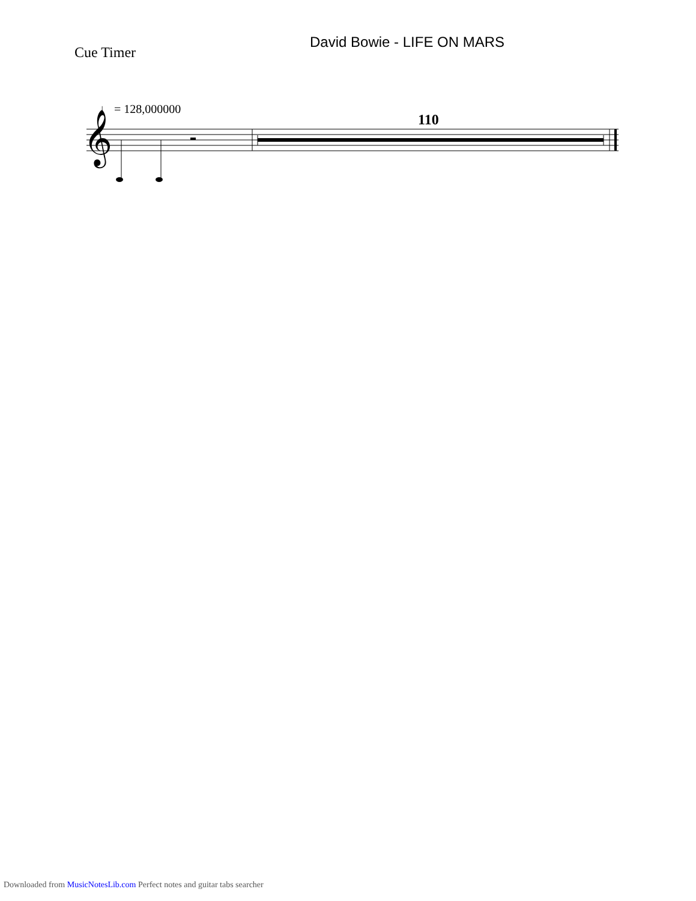David Bowie - LIFE ON MARS
Cue Timer
♩ = 128,000000
110
𝄞
Downloaded from MusicNotesLib.com Perfect notes and guitar tabs searcher